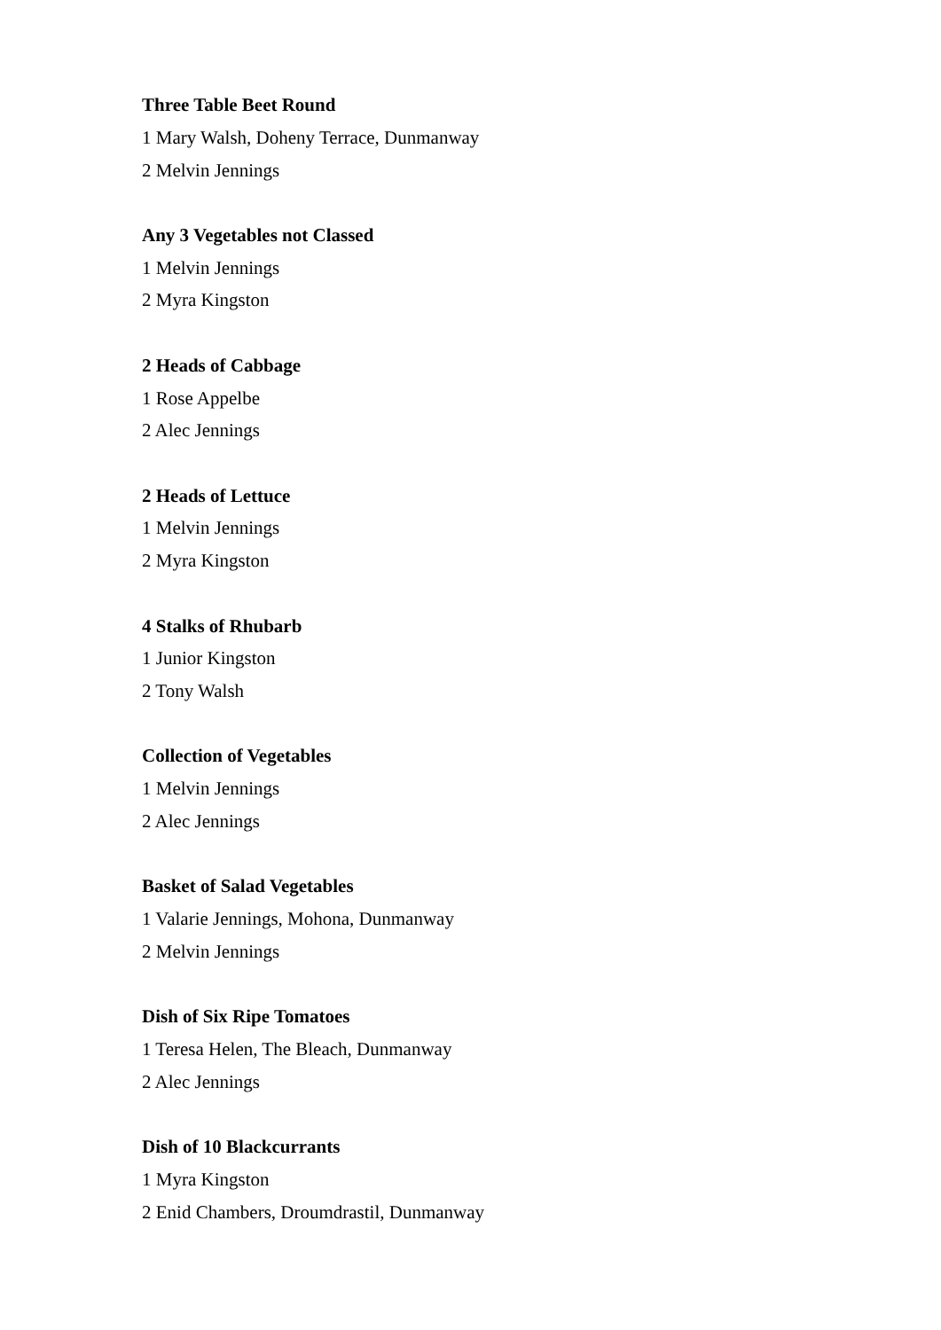Three Table Beet Round
1 Mary Walsh, Doheny Terrace, Dunmanway
2 Melvin Jennings
Any 3 Vegetables not Classed
1 Melvin Jennings
2 Myra Kingston
2 Heads of Cabbage
1 Rose Appelbe
2 Alec Jennings
2 Heads of Lettuce
1 Melvin Jennings
2 Myra Kingston
4 Stalks of Rhubarb
1 Junior Kingston
2 Tony Walsh
Collection of Vegetables
1 Melvin Jennings
2 Alec Jennings
Basket of Salad Vegetables
1 Valarie Jennings, Mohona, Dunmanway
2 Melvin Jennings
Dish of Six Ripe Tomatoes
1 Teresa Helen, The Bleach, Dunmanway
2 Alec Jennings
Dish of 10 Blackcurrants
1 Myra Kingston
2 Enid Chambers, Droumdrastil, Dunmanway